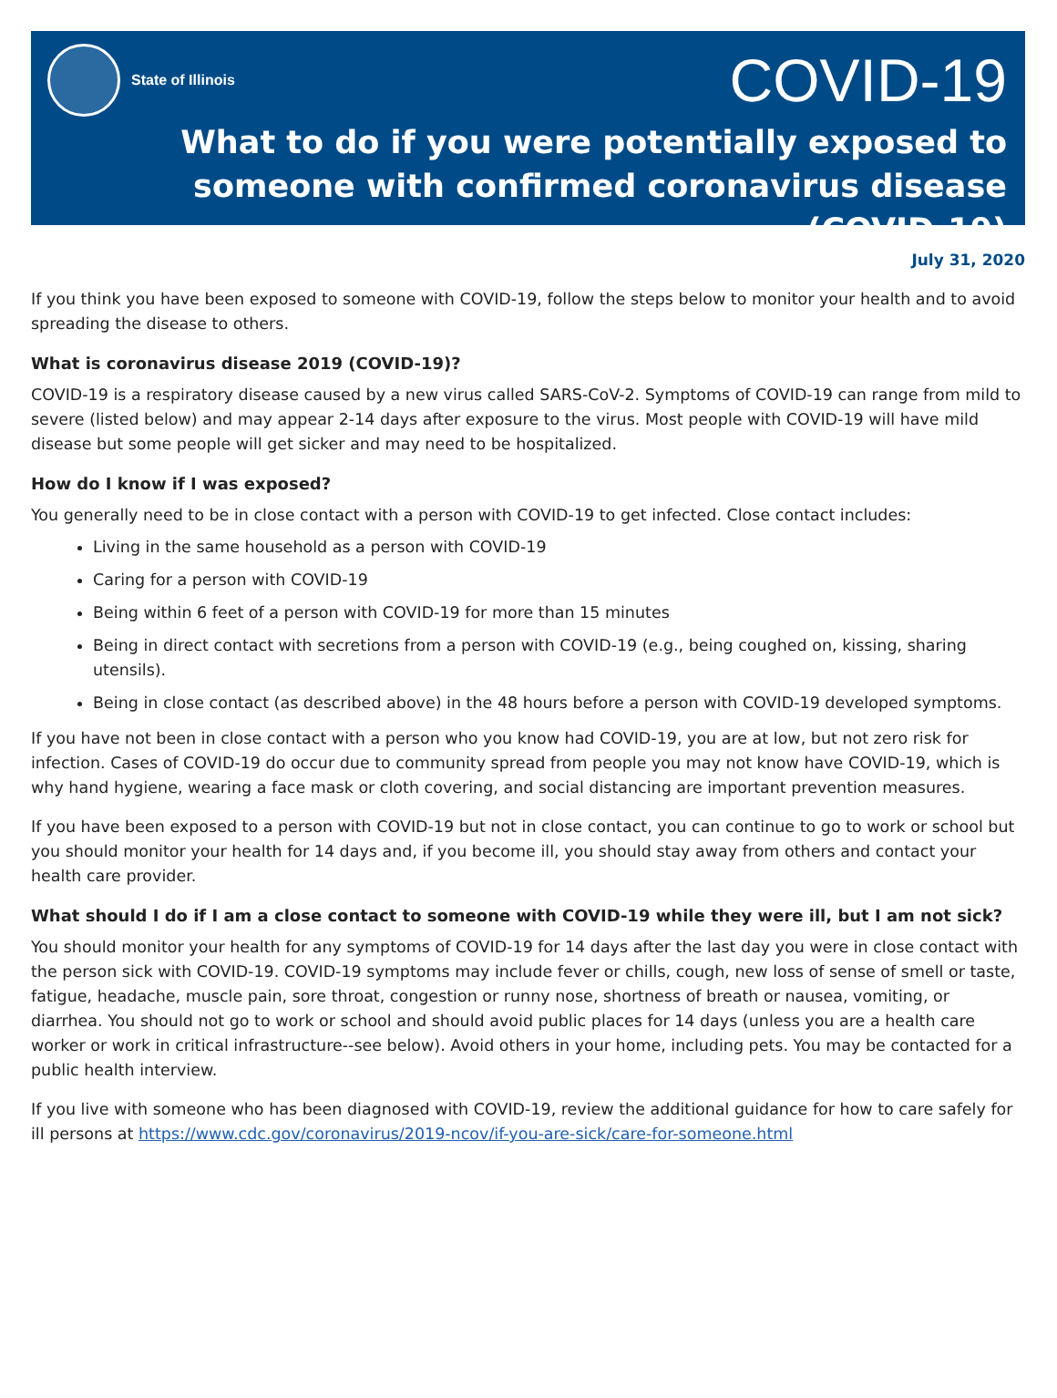State of Illinois COVID-19
What to do if you were potentially exposed to someone with confirmed coronavirus disease (COVID-19)
July 31, 2020
If you think you have been exposed to someone with COVID-19, follow the steps below to monitor your health and to avoid spreading the disease to others.
What is coronavirus disease 2019 (COVID-19)?
COVID-19 is a respiratory disease caused by a new virus called SARS-CoV-2. Symptoms of COVID-19 can range from mild to severe (listed below) and may appear 2-14 days after exposure to the virus. Most people with COVID-19 will have mild disease but some people will get sicker and may need to be hospitalized.
How do I know if I was exposed?
You generally need to be in close contact with a person with COVID-19 to get infected. Close contact includes:
Living in the same household as a person with COVID-19
Caring for a person with COVID-19
Being within 6 feet of a person with COVID-19 for more than 15 minutes
Being in direct contact with secretions from a person with COVID-19 (e.g., being coughed on, kissing, sharing utensils).
Being in close contact (as described above) in the 48 hours before a person with COVID-19 developed symptoms.
If you have not been in close contact with a person who you know had COVID-19, you are at low, but not zero risk for infection. Cases of COVID-19 do occur due to community spread from people you may not know have COVID-19, which is why hand hygiene, wearing a face mask or cloth covering, and social distancing are important prevention measures.
If you have been exposed to a person with COVID-19 but not in close contact, you can continue to go to work or school but you should monitor your health for 14 days and, if you become ill, you should stay away from others and contact your health care provider.
What should I do if I am a close contact to someone with COVID-19 while they were ill, but I am not sick?
You should monitor your health for any symptoms of COVID-19 for 14 days after the last day you were in close contact with the person sick with COVID-19. COVID-19 symptoms may include fever or chills, cough, new loss of sense of smell or taste, fatigue, headache, muscle pain, sore throat, congestion or runny nose, shortness of breath or nausea, vomiting, or diarrhea. You should not go to work or school and should avoid public places for 14 days (unless you are a health care worker or work in critical infrastructure--see below). Avoid others in your home, including pets. You may be contacted for a public health interview.
If you live with someone who has been diagnosed with COVID-19, review the additional guidance for how to care safely for ill persons at https://www.cdc.gov/coronavirus/2019-ncov/if-you-are-sick/care-for-someone.html